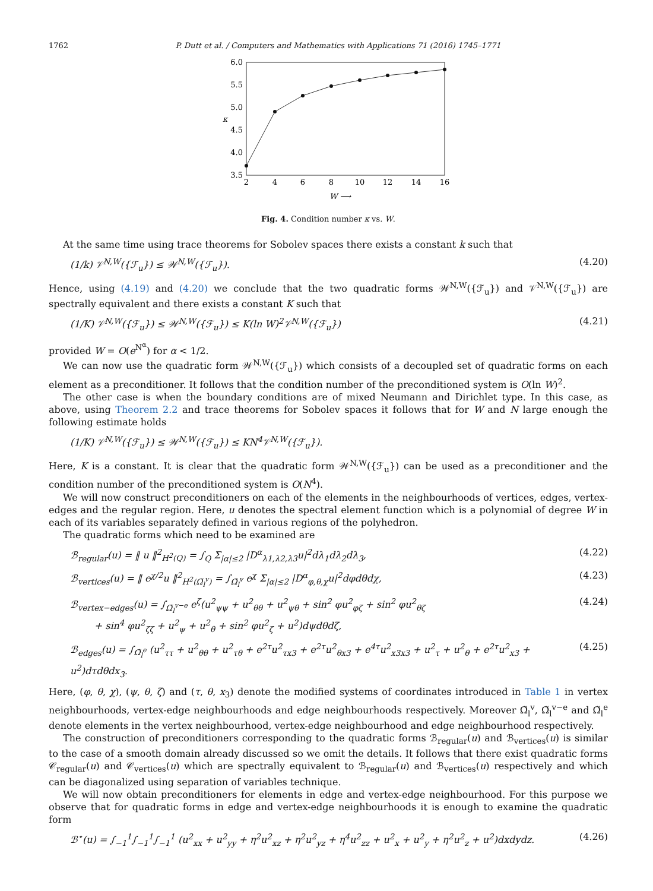1762 P. Dutt et al. / Computers and Mathematics with Applications 71 (2016) 1745–1771
6.0
5.5
5.0
4.5
4.0
3.5
2
4
6
8
10
12
14
16
W ⟶
κ
Fig. 4. Condition number κ vs. W.
At the same time using trace theorems for Sobolev spaces there exists a constant k such that
(1/k) 𝒱<sup>N,W</sup>({ℱ<sub>u</sub>}) ≤ 𝒲<sup>N,W</sup>({ℱ<sub>u</sub>}). (4.20)
Hence, using (4.19) and (4.20) we conclude that the two quadratic forms 𝒲<sup>N,W</sup>({ℱ<sub>u</sub>}) and 𝒱<sup>N,W</sup>({ℱ<sub>u</sub>}) are spectrally equivalent and there exists a constant K such that
(1/K) 𝒱<sup>N,W</sup>({ℱ<sub>u</sub>}) ≤ 𝒲<sup>N,W</sup>({ℱ<sub>u</sub>}) ≤ K(ln W)<sup>2</sup>𝒱<sup>N,W</sup>({ℱ<sub>u</sub>}) (4.21)
provided W = O(e<sup>N<sup>α</sup></sup>) for α < 1/2.
We can now use the quadratic form 𝒲<sup>N,W</sup>({ℱ<sub>u</sub>}) which consists of a decoupled set of quadratic forms on each element as a preconditioner. It follows that the condition number of the preconditioned system is O(ln W)<sup>2</sup>.
The other case is when the boundary conditions are of mixed Neumann and Dirichlet type. In this case, as above, using Theorem 2.2 and trace theorems for Sobolev spaces it follows that for W and N large enough the following estimate holds
(1/K) 𝒱<sup>N,W</sup>({ℱ<sub>u</sub>}) ≤ 𝒲<sup>N,W</sup>({ℱ<sub>u</sub>}) ≤ KN<sup>4</sup>𝒱<sup>N,W</sup>({ℱ<sub>u</sub>}).
Here, K is a constant. It is clear that the quadratic form 𝒲<sup>N,W</sup>({ℱ<sub>u</sub>}) can be used as a preconditioner and the condition number of the preconditioned system is O(N<sup>4</sup>).
We will now construct preconditioners on each of the elements in the neighbourhoods of vertices, edges, vertex-edges and the regular region. Here, u denotes the spectral element function which is a polynomial of degree W in each of its variables separately defined in various regions of the polyhedron.
The quadratic forms which need to be examined are
ℬ<sub>regular</sub>(u) = ‖ u ‖<sup>2</sup><sub>H<sup>2</sup>(Q)</sub> = ∫<sub>Q</sub> Σ<sub>|α|≤2</sub> |D<sup>α</sup><sub>λ1,λ2,λ3</sub>u|<sup>2</sup>dλ<sub>1</sub>dλ<sub>2</sub>dλ<sub>3</sub>, (4.22)
ℬ<sub>vertices</sub>(u) = ‖ e<sup>χ/2</sup>u ‖<sup>2</sup><sub>H<sup>2</sup>(Ω̃<sub>l</sub><sup>v</sup>)</sub> = ∫<sub>Ω̃<sub>l</sub><sup>v</sup></sub> e<sup>χ</sup> Σ<sub>|α|≤2</sub> |D<sup>α</sup><sub>φ,θ,χ</sub>u|<sup>2</sup>dφdθdχ, (4.23)
ℬ<sub>vertex−edges</sub>(u) = ∫<sub>Ω̃<sub>l</sub><sup>v−e</sup></sub> e<sup>ζ</sup>(u<sup>2</sup><sub>ψψ</sub> + u<sup>2</sup><sub>θθ</sub> + u<sup>2</sup><sub>ψθ</sub> + sin<sup>2</sup> φu<sup>2</sup><sub>φζ</sub> + sin<sup>2</sup> φu<sup>2</sup><sub>θζ</sub>
+ sin<sup>4</sup> φu<sup>2</sup><sub>ζζ</sub> + u<sup>2</sup><sub>ψ</sub> + u<sup>2</sup><sub>θ</sub> + sin<sup>2</sup> φu<sup>2</sup><sub>ζ</sub> + u<sup>2</sup>)dψdθdζ, (4.24)
ℬ<sub>edges</sub>(u) = ∫<sub>Ω̃<sub>l</sub><sup>e</sup></sub> (u<sup>2</sup><sub>ττ</sub> + u<sup>2</sup><sub>θθ</sub> + u<sup>2</sup><sub>τθ</sub> + e<sup>2τ</sup>u<sup>2</sup><sub>τx3</sub> + e<sup>2τ</sup>u<sup>2</sup><sub>θx3</sub> + e<sup>4τ</sup>u<sup>2</sup><sub>x3x3</sub> + u<sup>2</sup><sub>τ</sub> + u<sup>2</sup><sub>θ</sub> + e<sup>2τ</sup>u<sup>2</sup><sub>x3</sub> + u<sup>2</sup>)dτdθdx<sub>3</sub>. (4.25)
Here, (φ, θ, χ), (ψ, θ, ζ) and (τ, θ, x<sub>3</sub>) denote the modified systems of coordinates introduced in Table 1 in vertex neighbourhoods, vertex-edge neighbourhoods and edge neighbourhoods respectively. Moreover Ω̃<sub>l</sub><sup>v</sup>, Ω̃<sub>l</sub><sup>v−e</sup> and Ω̃<sub>l</sub><sup>e</sup> denote elements in the vertex neighbourhood, vertex-edge neighbourhood and edge neighbourhood respectively.
The construction of preconditioners corresponding to the quadratic forms ℬ<sub>regular</sub>(u) and ℬ<sub>vertices</sub>(u) is similar to the case of a smooth domain already discussed so we omit the details. It follows that there exist quadratic forms 𝒞<sub>regular</sub>(u) and 𝒞<sub>vertices</sub>(u) which are spectrally equivalent to ℬ<sub>regular</sub>(u) and ℬ<sub>vertices</sub>(u) respectively and which can be diagonalized using separation of variables technique.
We will now obtain preconditioners for elements in edge and vertex-edge neighbourhood. For this purpose we observe that for quadratic forms in edge and vertex-edge neighbourhoods it is enough to examine the quadratic form
ℬ<sup>⋆</sup>(u) = ∫<sub>−1</sub><sup>1</sup>∫<sub>−1</sub><sup>1</sup>∫<sub>−1</sub><sup>1</sup> (u<sup>2</sup><sub>xx</sub> + u<sup>2</sup><sub>yy</sub> + η<sup>2</sup>u<sup>2</sup><sub>xz</sub> + η<sup>2</sup>u<sup>2</sup><sub>yz</sub> + η<sup>4</sup>u<sup>2</sup><sub>zz</sub> + u<sup>2</sup><sub>x</sub> + u<sup>2</sup><sub>y</sub> + η<sup>2</sup>u<sup>2</sup><sub>z</sub> + u<sup>2</sup>)dxdydz. (4.26)